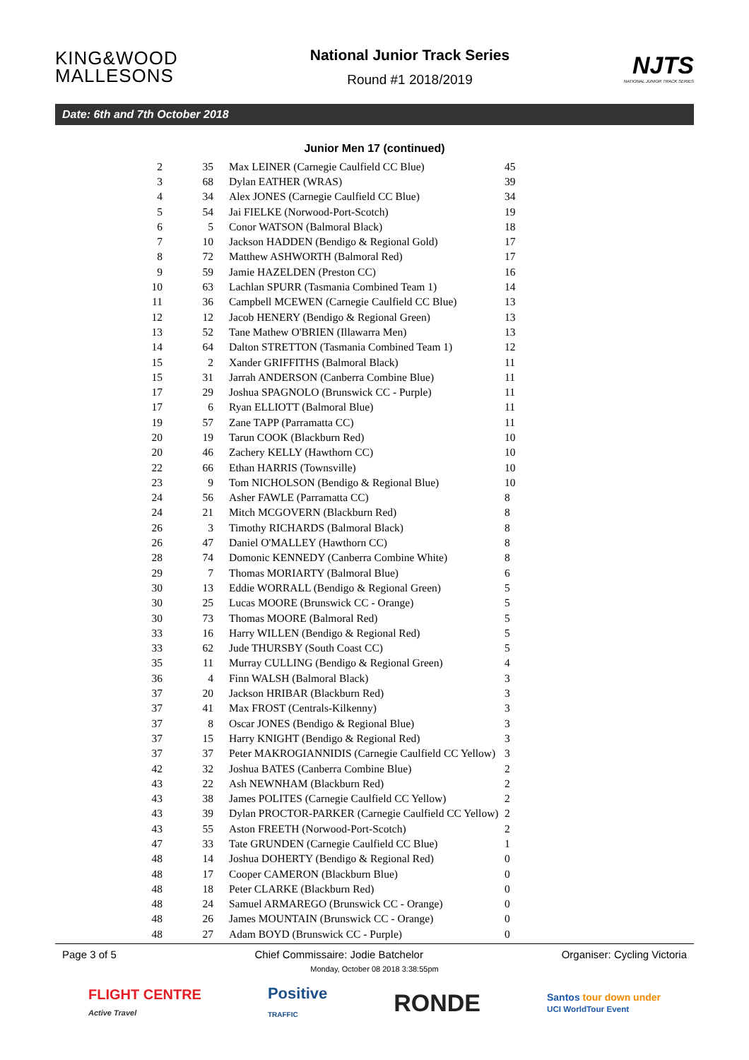KING&WOOD MALLESONS
National Junior Track Series
Round #1 2018/2019
NJTS
NATIONAL JUNIOR TRACK SERIES
Date: 6th and 7th October 2018
Junior Men 17 (continued)
| 2 | 35 | Max LEINER (Carnegie Caulfield CC Blue) | 45 |
| 3 | 68 | Dylan EATHER (WRAS) | 39 |
| 4 | 34 | Alex JONES (Carnegie Caulfield CC Blue) | 34 |
| 5 | 54 | Jai FIELKE (Norwood-Port-Scotch) | 19 |
| 6 | 5 | Conor WATSON (Balmoral Black) | 18 |
| 7 | 10 | Jackson HADDEN (Bendigo & Regional Gold) | 17 |
| 8 | 72 | Matthew ASHWORTH (Balmoral Red) | 17 |
| 9 | 59 | Jamie HAZELDEN (Preston CC) | 16 |
| 10 | 63 | Lachlan SPURR (Tasmania Combined Team 1) | 14 |
| 11 | 36 | Campbell MCEWEN (Carnegie Caulfield CC Blue) | 13 |
| 12 | 12 | Jacob HENERY (Bendigo & Regional Green) | 13 |
| 13 | 52 | Tane Mathew O'BRIEN (Illawarra Men) | 13 |
| 14 | 64 | Dalton STRETTON (Tasmania Combined Team 1) | 12 |
| 15 | 2 | Xander GRIFFITHS (Balmoral Black) | 11 |
| 15 | 31 | Jarrah ANDERSON (Canberra Combine Blue) | 11 |
| 17 | 29 | Joshua SPAGNOLO (Brunswick CC - Purple) | 11 |
| 17 | 6 | Ryan ELLIOTT (Balmoral Blue) | 11 |
| 19 | 57 | Zane TAPP (Parramatta CC) | 11 |
| 20 | 19 | Tarun COOK (Blackburn Red) | 10 |
| 20 | 46 | Zachery KELLY (Hawthorn CC) | 10 |
| 22 | 66 | Ethan HARRIS (Townsville) | 10 |
| 23 | 9 | Tom NICHOLSON (Bendigo & Regional Blue) | 10 |
| 24 | 56 | Asher FAWLE (Parramatta CC) | 8 |
| 24 | 21 | Mitch MCGOVERN (Blackburn Red) | 8 |
| 26 | 3 | Timothy RICHARDS (Balmoral Black) | 8 |
| 26 | 47 | Daniel O'MALLEY (Hawthorn CC) | 8 |
| 28 | 74 | Domonic KENNEDY (Canberra Combine White) | 8 |
| 29 | 7 | Thomas MORIARTY (Balmoral Blue) | 6 |
| 30 | 13 | Eddie WORRALL (Bendigo & Regional Green) | 5 |
| 30 | 25 | Lucas MOORE (Brunswick CC - Orange) | 5 |
| 30 | 73 | Thomas MOORE (Balmoral Red) | 5 |
| 33 | 16 | Harry WILLEN (Bendigo & Regional Red) | 5 |
| 33 | 62 | Jude THURSBY (South Coast CC) | 5 |
| 35 | 11 | Murray CULLING (Bendigo & Regional Green) | 4 |
| 36 | 4 | Finn WALSH (Balmoral Black) | 3 |
| 37 | 20 | Jackson HRIBAR (Blackburn Red) | 3 |
| 37 | 41 | Max FROST (Centrals-Kilkenny) | 3 |
| 37 | 8 | Oscar JONES (Bendigo & Regional Blue) | 3 |
| 37 | 15 | Harry KNIGHT (Bendigo & Regional Red) | 3 |
| 37 | 37 | Peter MAKROGIANNIDIS (Carnegie Caulfield CC Yellow) | 3 |
| 42 | 32 | Joshua BATES (Canberra Combine Blue) | 2 |
| 43 | 22 | Ash NEWNHAM (Blackburn Red) | 2 |
| 43 | 38 | James POLITES (Carnegie Caulfield CC Yellow) | 2 |
| 43 | 39 | Dylan PROCTOR-PARKER (Carnegie Caulfield CC Yellow) | 2 |
| 43 | 55 | Aston FREETH (Norwood-Port-Scotch) | 2 |
| 47 | 33 | Tate GRUNDEN (Carnegie Caulfield CC Blue) | 1 |
| 48 | 14 | Joshua DOHERTY (Bendigo & Regional Red) | 0 |
| 48 | 17 | Cooper CAMERON (Blackburn Blue) | 0 |
| 48 | 18 | Peter CLARKE (Blackburn Red) | 0 |
| 48 | 24 | Samuel ARMAREGO (Brunswick CC - Orange) | 0 |
| 48 | 26 | James MOUNTAIN (Brunswick CC - Orange) | 0 |
| 48 | 27 | Adam BOYD (Brunswick CC - Purple) | 0 |
Page 3 of 5 Chief Commissaire: Jodie Batchelor Organiser: Cycling Victoria
Monday, October 08 2018 3:38:55pm
FLIGHT CENTRE
Active Travel Positive
TRAFFIC RONDE Santos tour down under
UCI WorldTour Event